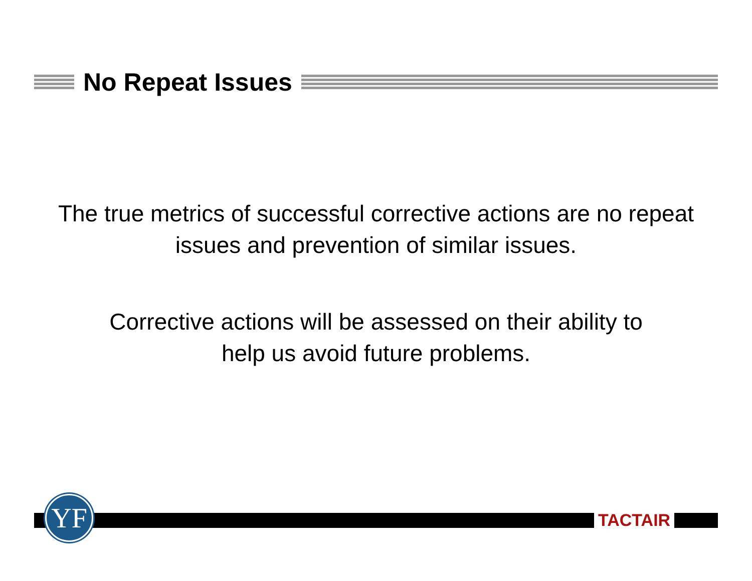No Repeat Issues
The true metrics of successful corrective actions are no repeat issues and prevention of similar issues.
Corrective actions will be assessed on their ability to
help us avoid future problems.
YF TACTAIR